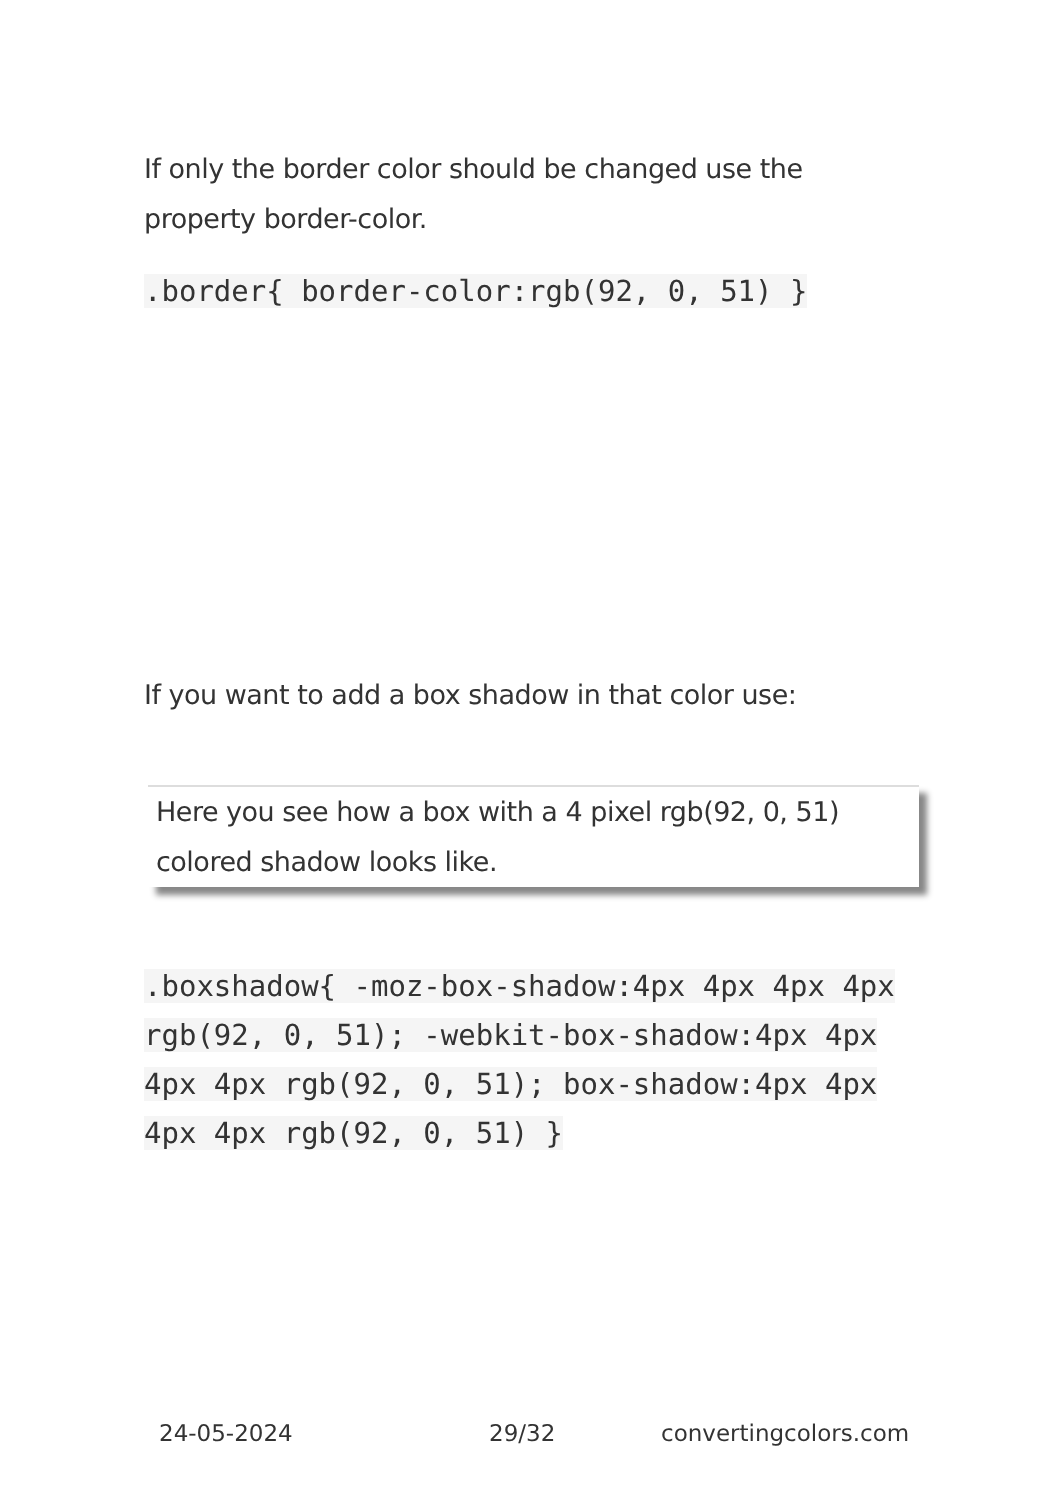If only the border color should be changed use the property border-color.
.border{ border-color:rgb(92, 0, 51) }
If you want to add a box shadow in that color use:
Here you see how a box with a 4 pixel rgb(92, 0, 51) colored shadow looks like.
.boxshadow{ -moz-box-shadow:4px 4px 4px 4px rgb(92, 0, 51); -webkit-box-shadow:4px 4px 4px 4px rgb(92, 0, 51); box-shadow:4px 4px 4px 4px rgb(92, 0, 51) }
24-05-2024 29/32 convertingcolors.com